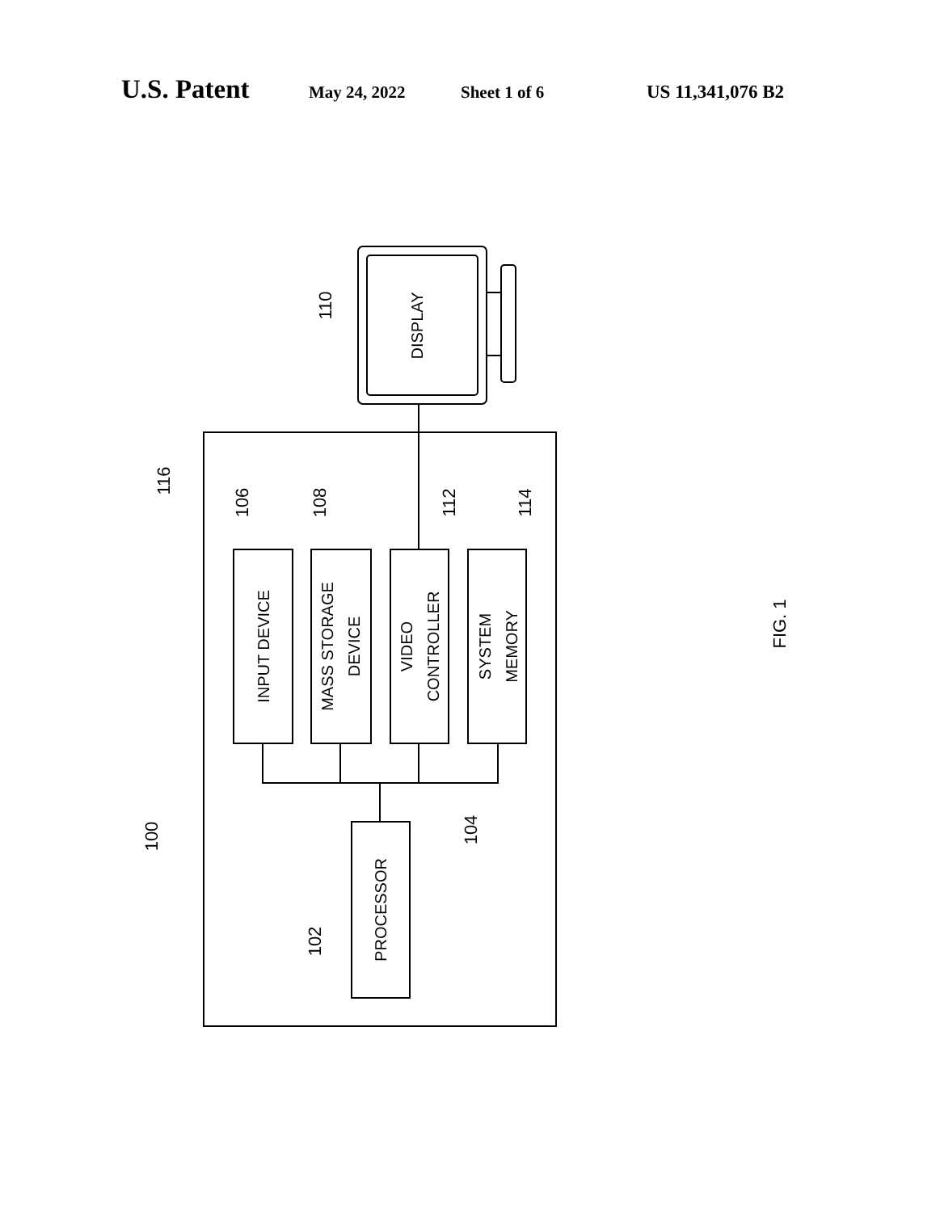U.S. Patent May 24, 2022 Sheet 1 of 6 US 11,341,076 B2
DISPLAY
INPUT DEVICE
MASS STORAGE
DEVICE
VIDEO
CONTROLLER
SYSTEM
MEMORY
PROCESSOR
110
116
106
108
112
114
104
100
102
FIG. 1